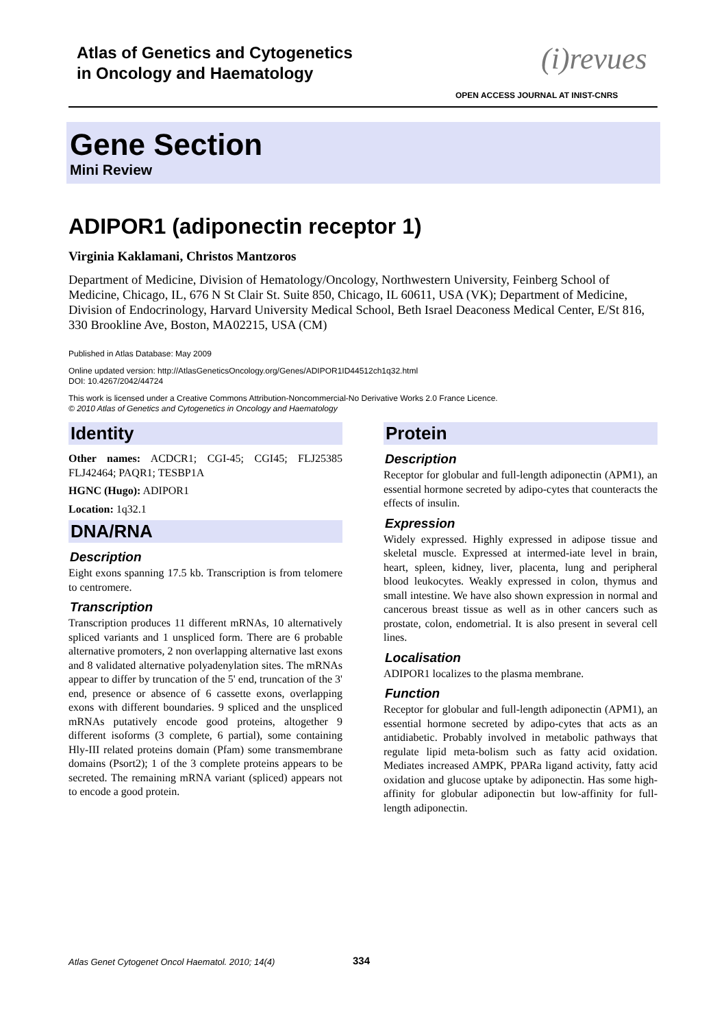Atlas of Genetics and Cytogenetics
in Oncology and Haematology
(i)revues
OPEN ACCESS JOURNAL AT INIST-CNRS
Gene Section
Mini Review
ADIPOR1 (adiponectin receptor 1)
Virginia Kaklamani, Christos Mantzoros
Department of Medicine, Division of Hematology/Oncology, Northwestern University, Feinberg School of Medicine, Chicago, IL, 676 N St Clair St. Suite 850, Chicago, IL 60611, USA (VK); Department of Medicine, Division of Endocrinology, Harvard University Medical School, Beth Israel Deaconess Medical Center, E/St 816, 330 Brookline Ave, Boston, MA02215, USA (CM)
Published in Atlas Database: May 2009
Online updated version: http://AtlasGeneticsOncology.org/Genes/ADIPOR1ID44512ch1q32.html
DOI: 10.4267/2042/44724
This work is licensed under a Creative Commons Attribution-Noncommercial-No Derivative Works 2.0 France Licence.
© 2010 Atlas of Genetics and Cytogenetics in Oncology and Haematology
Identity
Other names: ACDCR1; CGI-45; CGI45; FLJ25385 FLJ42464; PAQR1; TESBP1A
HGNC (Hugo): ADIPOR1
Location: 1q32.1
DNA/RNA
Description
Eight exons spanning 17.5 kb. Transcription is from telomere to centromere.
Transcription
Transcription produces 11 different mRNAs, 10 alternatively spliced variants and 1 unspliced form. There are 6 probable alternative promoters, 2 non overlapping alternative last exons and 8 validated alternative polyadenylation sites. The mRNAs appear to differ by truncation of the 5' end, truncation of the 3' end, presence or absence of 6 cassette exons, overlapping exons with different boundaries. 9 spliced and the unspliced mRNAs putatively encode good proteins, altogether 9 different isoforms (3 complete, 6 partial), some containing Hly-III related proteins domain (Pfam) some transmembrane domains (Psort2); 1 of the 3 complete proteins appears to be secreted. The remaining mRNA variant (spliced) appears not to encode a good protein.
Protein
Description
Receptor for globular and full-length adiponectin (APM1), an essential hormone secreted by adipo-cytes that counteracts the effects of insulin.
Expression
Widely expressed. Highly expressed in adipose tissue and skeletal muscle. Expressed at intermed-iate level in brain, heart, spleen, kidney, liver, placenta, lung and peripheral blood leukocytes. Weakly expressed in colon, thymus and small intestine. We have also shown expression in normal and cancerous breast tissue as well as in other cancers such as prostate, colon, endometrial. It is also present in several cell lines.
Localisation
ADIPOR1 localizes to the plasma membrane.
Function
Receptor for globular and full-length adiponectin (APM1), an essential hormone secreted by adipo-cytes that acts as an antidiabetic. Probably involved in metabolic pathways that regulate lipid meta-bolism such as fatty acid oxidation. Mediates increased AMPK, PPARa ligand activity, fatty acid oxidation and glucose uptake by adiponectin. Has some high-affinity for globular adiponectin but low-affinity for full-length adiponectin.
Atlas Genet Cytogenet Oncol Haematol. 2010; 14(4)
334